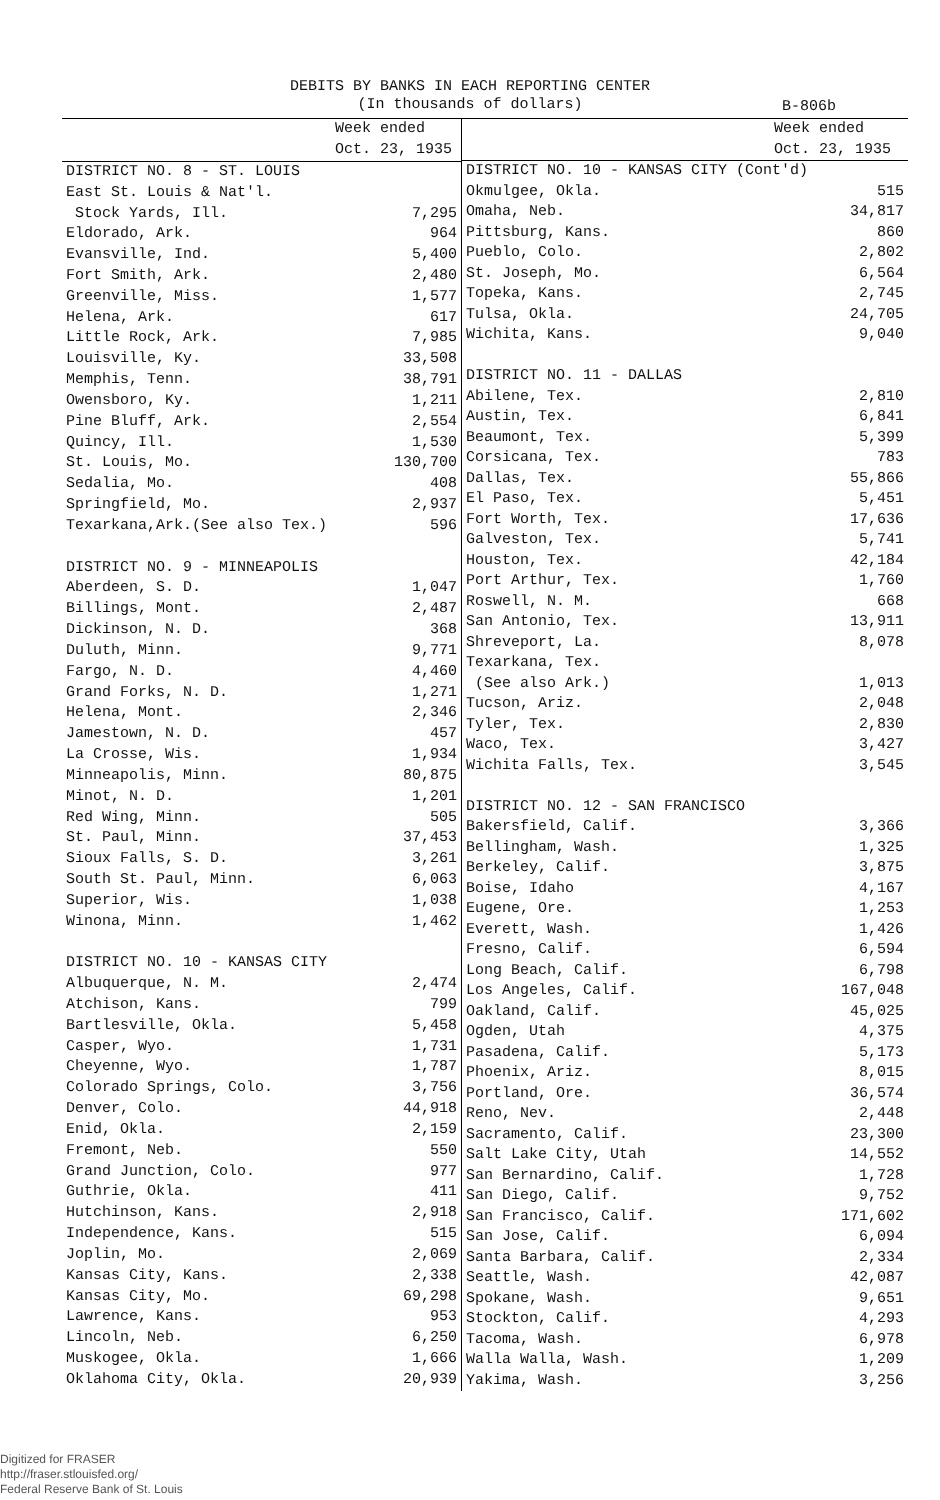DEBITS BY BANKS IN EACH REPORTING CENTER
(In thousands of dollars)
B-806b
| | Week ended Oct. 23, 1935 |
| --- | --- |
| DISTRICT NO. 8 - ST. LOUIS | |
| East St. Louis & Nat'l. | |
| Stock Yards, Ill. | 7,295 |
| Eldorado, Ark. | 964 |
| Evansville, Ind. | 5,400 |
| Fort Smith, Ark. | 2,480 |
| Greenville, Miss. | 1,577 |
| Helena, Ark. | 617 |
| Little Rock, Ark. | 7,985 |
| Louisville, Ky. | 33,508 |
| Memphis, Tenn. | 38,791 |
| Owensboro, Ky. | 1,211 |
| Pine Bluff, Ark. | 2,554 |
| Quincy, Ill. | 1,530 |
| St. Louis, Mo. | 130,700 |
| Sedalia, Mo. | 408 |
| Springfield, Mo. | 2,937 |
| Texarkana,Ark.(See also Tex.) | 596 |
| DISTRICT NO. 9 - MINNEAPOLIS | |
| Aberdeen, S. D. | 1,047 |
| Billings, Mont. | 2,487 |
| Dickinson, N. D. | 368 |
| Duluth, Minn. | 9,771 |
| Fargo, N. D. | 4,460 |
| Grand Forks, N. D. | 1,271 |
| Helena, Mont. | 2,346 |
| Jamestown, N. D. | 457 |
| La Crosse, Wis. | 1,934 |
| Minneapolis, Minn. | 80,875 |
| Minot, N. D. | 1,201 |
| Red Wing, Minn. | 505 |
| St. Paul, Minn. | 37,453 |
| Sioux Falls, S. D. | 3,261 |
| South St. Paul, Minn. | 6,063 |
| Superior, Wis. | 1,038 |
| Winona, Minn. | 1,462 |
| DISTRICT NO. 10 - KANSAS CITY | |
| Albuquerque, N. M. | 2,474 |
| Atchison, Kans. | 799 |
| Bartlesville, Okla. | 5,458 |
| Casper, Wyo. | 1,731 |
| Cheyenne, Wyo. | 1,787 |
| Colorado Springs, Colo. | 3,756 |
| Denver, Colo. | 44,918 |
| Enid, Okla. | 2,159 |
| Fremont, Neb. | 550 |
| Grand Junction, Colo. | 977 |
| Guthrie, Okla. | 411 |
| Hutchinson, Kans. | 2,918 |
| Independence, Kans. | 515 |
| Joplin, Mo. | 2,069 |
| Kansas City, Kans. | 2,338 |
| Kansas City, Mo. | 69,298 |
| Lawrence, Kans. | 953 |
| Lincoln, Neb. | 6,250 |
| Muskogee, Okla. | 1,666 |
| Oklahoma City, Okla. | 20,939 |
| | Week ended Oct. 23, 1935 |
| --- | --- |
| DISTRICT NO. 10 - KANSAS CITY (Cont'd) | |
| Okmulgee, Okla. | 515 |
| Omaha, Neb. | 34,817 |
| Pittsburg, Kans. | 860 |
| Pueblo, Colo. | 2,802 |
| St. Joseph, Mo. | 6,564 |
| Topeka, Kans. | 2,745 |
| Tulsa, Okla. | 24,705 |
| Wichita, Kans. | 9,040 |
| DISTRICT NO. 11 - DALLAS | |
| Abilene, Tex. | 2,810 |
| Austin, Tex. | 6,841 |
| Beaumont, Tex. | 5,399 |
| Corsicana, Tex. | 783 |
| Dallas, Tex. | 55,866 |
| El Paso, Tex. | 5,451 |
| Fort Worth, Tex. | 17,636 |
| Galveston, Tex. | 5,741 |
| Houston, Tex. | 42,184 |
| Port Arthur, Tex. | 1,760 |
| Roswell, N. M. | 668 |
| San Antonio, Tex. | 13,911 |
| Shreveport, La. | 8,078 |
| Texarkana, Tex. | |
| (See also Ark.) | 1,013 |
| Tucson, Ariz. | 2,048 |
| Tyler, Tex. | 2,830 |
| Waco, Tex. | 3,427 |
| Wichita Falls, Tex. | 3,545 |
| DISTRICT NO. 12 - SAN FRANCISCO | |
| Bakersfield, Calif. | 3,366 |
| Bellingham, Wash. | 1,325 |
| Berkeley, Calif. | 3,875 |
| Boise, Idaho | 4,167 |
| Eugene, Ore. | 1,253 |
| Everett, Wash. | 1,426 |
| Fresno, Calif. | 6,594 |
| Long Beach, Calif. | 6,798 |
| Los Angeles, Calif. | 167,048 |
| Oakland, Calif. | 45,025 |
| Ogden, Utah | 4,375 |
| Pasadena, Calif. | 5,173 |
| Phoenix, Ariz. | 8,015 |
| Portland, Ore. | 36,574 |
| Reno, Nev. | 2,448 |
| Sacramento, Calif. | 23,300 |
| Salt Lake City, Utah | 14,552 |
| San Bernardino, Calif. | 1,728 |
| San Diego, Calif. | 9,752 |
| San Francisco, Calif. | 171,602 |
| San Jose, Calif. | 6,094 |
| Santa Barbara, Calif. | 2,334 |
| Seattle, Wash. | 42,087 |
| Spokane, Wash. | 9,651 |
| Stockton, Calif. | 4,293 |
| Tacoma, Wash. | 6,978 |
| Walla Walla, Wash. | 1,209 |
| Yakima, Wash. | 3,256 |
Digitized for FRASER
http://fraser.stlouisfed.org/
Federal Reserve Bank of St. Louis